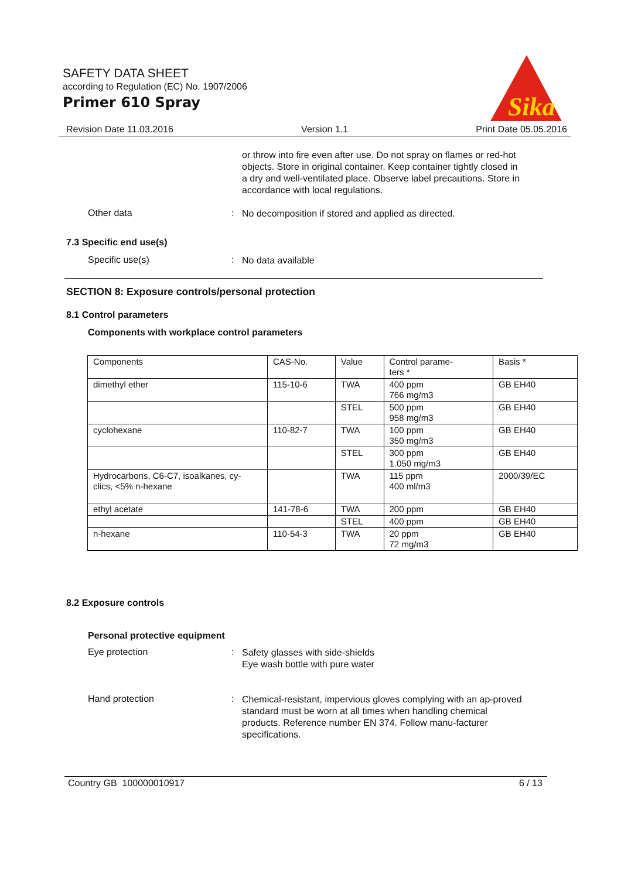SAFETY DATA SHEET
according to Regulation (EC) No. 1907/2006
Primer 610 Spray
Sika
Revision Date 11.03.2016 Version 1.1 Print Date 05.05.2016
or throw into fire even after use. Do not spray on flames or red-hot objects. Store in original container. Keep container tightly closed in a dry and well-ventilated place. Observe label precautions. Store in accordance with local regulations.
Other data :
No decomposition if stored and applied as directed.
7.3 Specific end use(s)
Specific use(s) :
No data available
SECTION 8: Exposure controls/personal protection
8.1 Control parameters
Components with workplace control parameters
| Components | CAS-No. | Value | Control parame- ters * | Basis * |
| dimethyl ether | 115-10-6 | TWA | 400 ppm 766 mg/m3 | GB EH40 |
| | | STEL | 500 ppm 958 mg/m3 | GB EH40 |
| cyclohexane | 110-82-7 | TWA | 100 ppm 350 mg/m3 | GB EH40 |
| | | STEL | 300 ppm 1.050 mg/m3 | GB EH40 |
| Hydrocarbons, C6-C7, isoalkanes, cy- clics, <5% n-hexane | | TWA | 115 ppm 400 ml/m3 | 2000/39/EC |
| ethyl acetate | 141-78-6 | TWA | 200 ppm | GB EH40 |
| | | STEL | 400 ppm | GB EH40 |
| n-hexane | 110-54-3 | TWA | 20 ppm 72 mg/m3 | GB EH40 |
8.2 Exposure controls
Personal protective equipment
Eye protection :
Safety glasses with side-shields
Eye wash bottle with pure water
Hand protection :
Chemical-resistant, impervious gloves complying with an ap-proved standard must be worn at all times when handling chemical products. Reference number EN 374. Follow manu-facturer specifications.
Country GB 100000010917 6 / 13